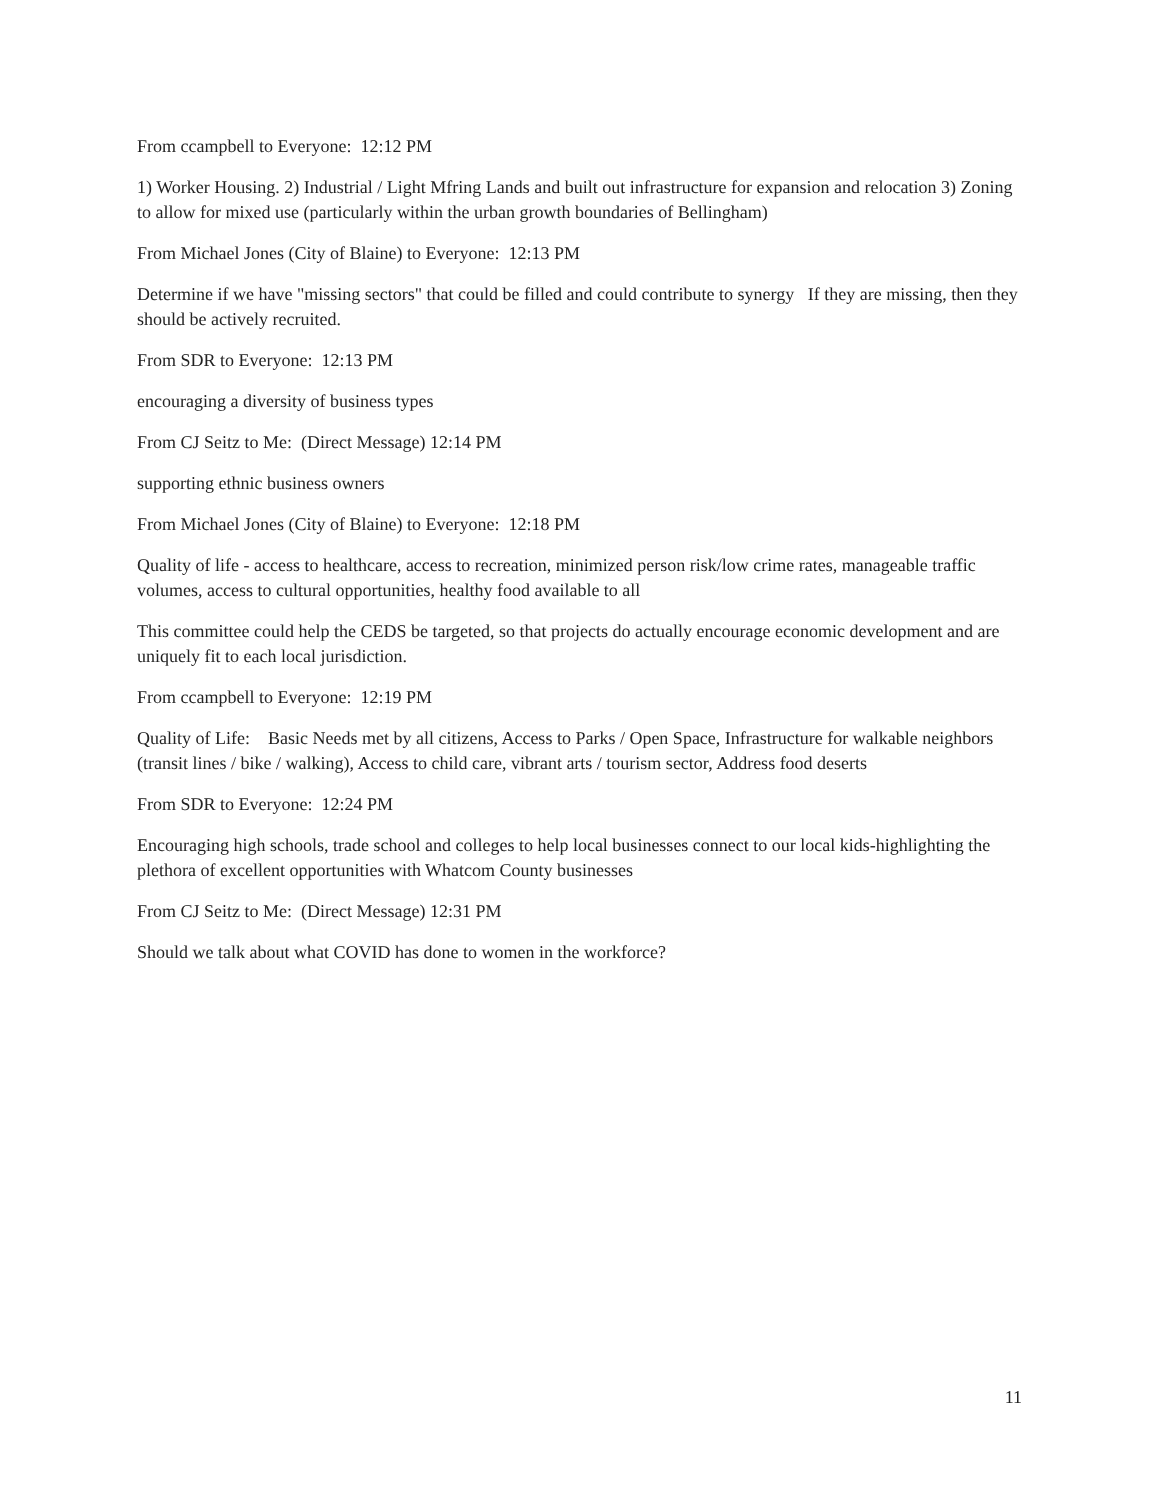From ccampbell to Everyone: 12:12 PM
1) Worker Housing. 2) Industrial / Light Mfring Lands and built out infrastructure for expansion and relocation 3) Zoning to allow for mixed use (particularly within the urban growth boundaries of Bellingham)
From Michael Jones (City of Blaine) to Everyone: 12:13 PM
Determine if we have "missing sectors" that could be filled and could contribute to synergy If they are missing, then they should be actively recruited.
From SDR to Everyone: 12:13 PM
encouraging a diversity of business types
From CJ Seitz to Me: (Direct Message) 12:14 PM
supporting ethnic business owners
From Michael Jones (City of Blaine) to Everyone: 12:18 PM
Quality of life - access to healthcare, access to recreation, minimized person risk/low crime rates, manageable traffic volumes, access to cultural opportunities, healthy food available to all
This committee could help the CEDS be targeted, so that projects do actually encourage economic development and are uniquely fit to each local jurisdiction.
From ccampbell to Everyone: 12:19 PM
Quality of Life: Basic Needs met by all citizens, Access to Parks / Open Space, Infrastructure for walkable neighbors (transit lines / bike / walking), Access to child care, vibrant arts / tourism sector, Address food deserts
From SDR to Everyone: 12:24 PM
Encouraging high schools, trade school and colleges to help local businesses connect to our local kids-highlighting the plethora of excellent opportunities with Whatcom County businesses
From CJ Seitz to Me: (Direct Message) 12:31 PM
Should we talk about what COVID has done to women in the workforce?
11